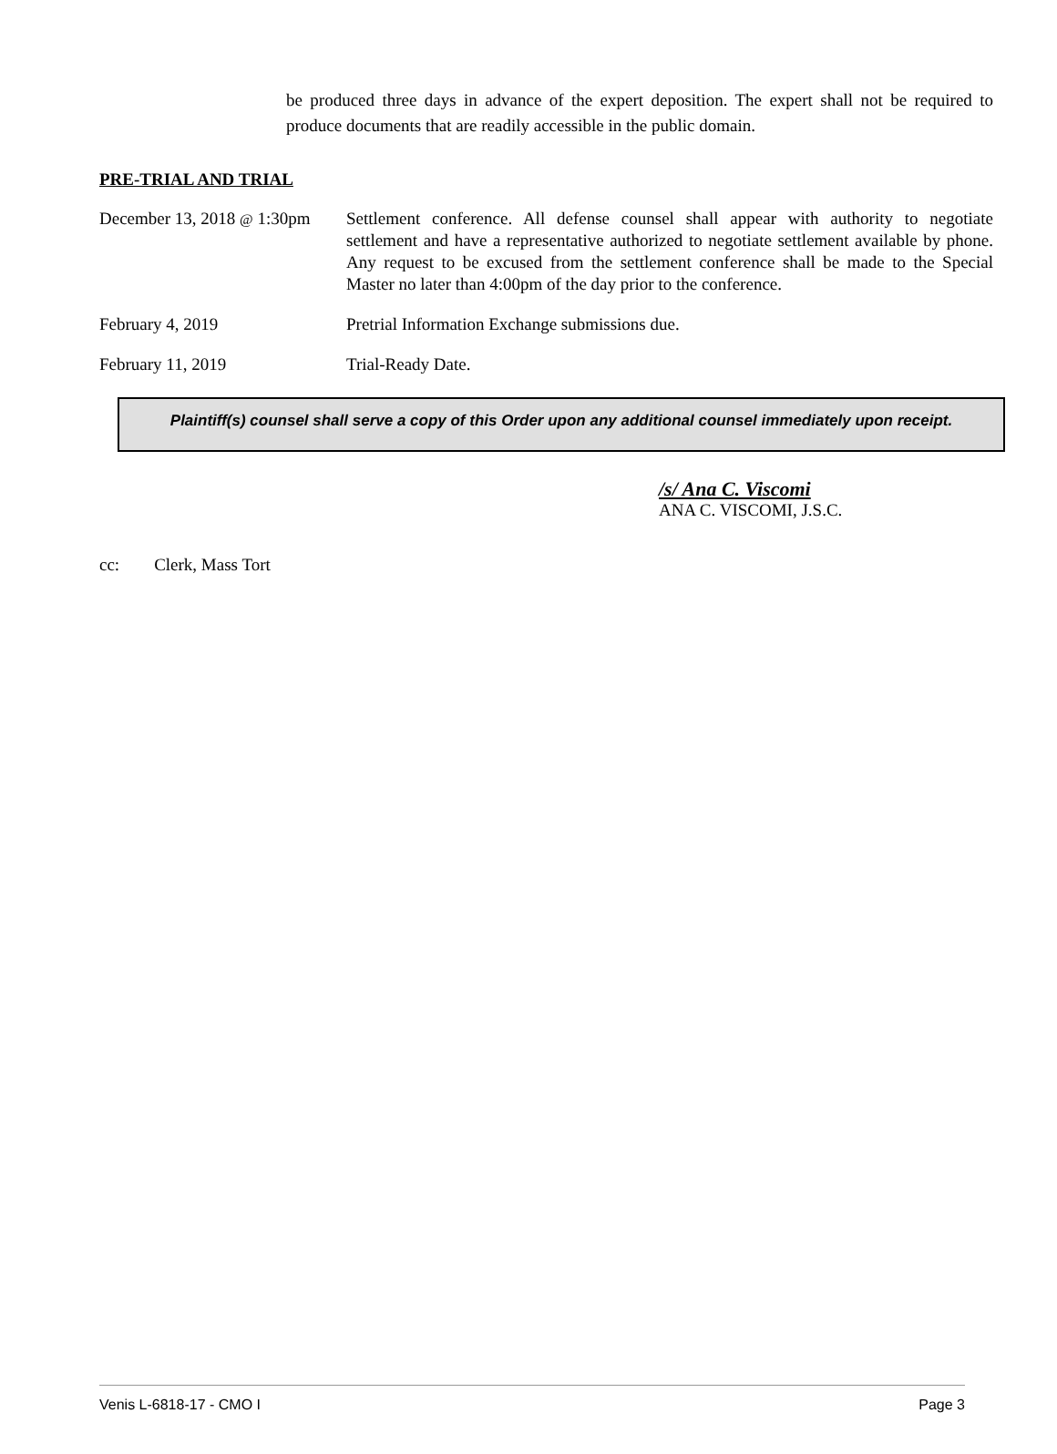be produced three days in advance of the expert deposition. The expert shall not be required to produce documents that are readily accessible in the public domain.
PRE-TRIAL AND TRIAL
December 13, 2018 @ 1:30pm
Settlement conference. All defense counsel shall appear with authority to negotiate settlement and have a representative authorized to negotiate settlement available by phone. Any request to be excused from the settlement conference shall be made to the Special Master no later than 4:00pm of the day prior to the conference.
February 4, 2019 Pretrial Information Exchange submissions due.
February 11, 2019 Trial-Ready Date.
Plaintiff(s) counsel shall serve a copy of this Order upon any additional counsel immediately upon receipt.
/s/ Ana C. Viscomi
ANA C. VISCOMI, J.S.C.
cc: Clerk, Mass Tort
Venis L-6818-17 - CMO I Page 3